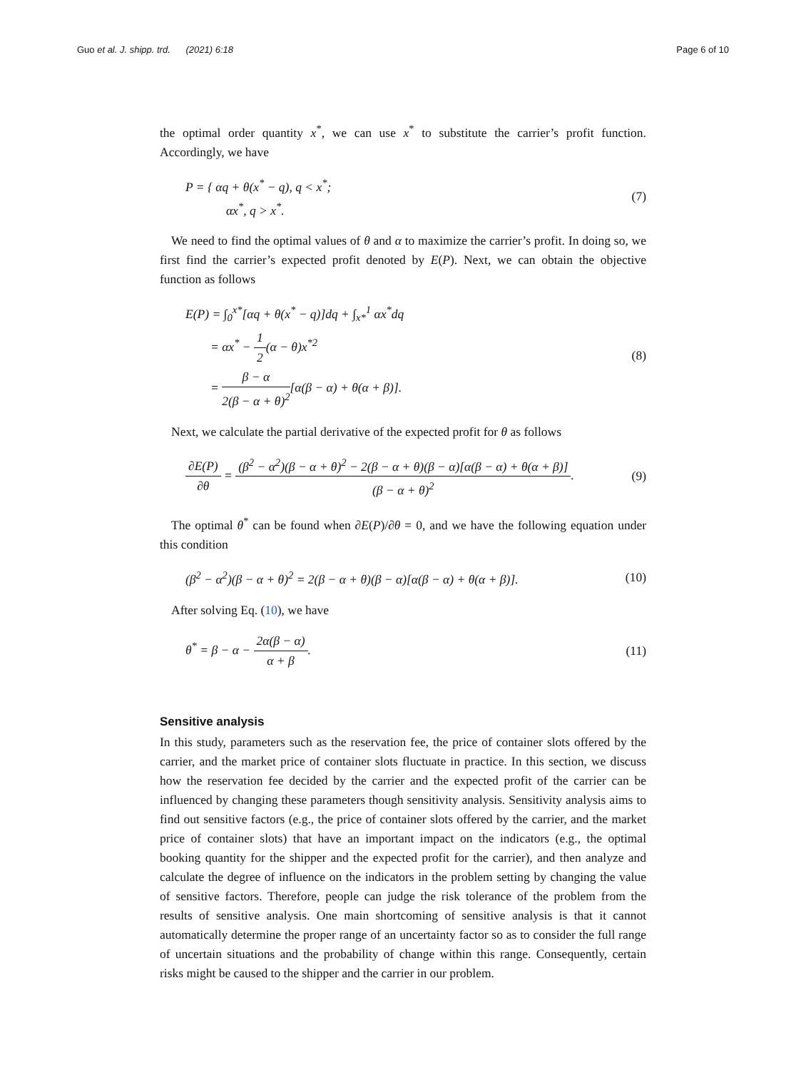Guo et al. J. shipp. trd. (2021) 6:18
Page 6 of 10
the optimal order quantity x<sup>*</sup>, we can use x<sup>*</sup> to substitute the carrier’s profit function. Accordingly, we have
P = { αq + θ(x<sup>*</sup> − q), q < x<sup>*</sup>;
αx<sup>*</sup>, q > x<sup>*</sup>.
(7)
We need to find the optimal values of θ and α to maximize the carrier’s profit. In doing so, we first find the carrier’s expected profit denoted by E(P). Next, we can obtain the objective function as follows
E(P) = ∫<sub>0</sub><sup>x*</sup>[αq + θ(x<sup>*</sup> − q)]dq + ∫<sub>x*</sub><sup>1</sup> αx<sup>*</sup>dq
= αx<sup>*</sup> − 1 2(α − θ)x<sup>*2</sup>
= β − α 2(β − α + θ)<sup>2</sup>[α(β − α) + θ(α + β)].
(8)
Next, we calculate the partial derivative of the expected profit for θ as follows
∂E(P) ∂θ = (β<sup>2</sup> − α<sup>2</sup>)(β − α + θ)<sup>2</sup> − 2(β − α + θ)(β − α)[α(β − α) + θ(α + β)] (β − α + θ)<sup>2</sup>.
(9)
The optimal θ<sup>*</sup> can be found when ∂E(P)/∂θ = 0, and we have the following equation under this condition
(β<sup>2</sup> − α<sup>2</sup>)(β − α + θ)<sup>2</sup> = 2(β − α + θ)(β − α)[α(β − α) + θ(α + β)].
(10)
After solving Eq. (10), we have
θ<sup>*</sup> = β − α − 2α(β − α) α + β. (11)
Sensitive analysis
In this study, parameters such as the reservation fee, the price of container slots offered by the carrier, and the market price of container slots fluctuate in practice. In this section, we discuss how the reservation fee decided by the carrier and the expected profit of the carrier can be influenced by changing these parameters though sensitivity analysis. Sensitivity analysis aims to find out sensitive factors (e.g., the price of container slots offered by the carrier, and the market price of container slots) that have an important impact on the indicators (e.g., the optimal booking quantity for the shipper and the expected profit for the carrier), and then analyze and calculate the degree of influence on the indicators in the problem setting by changing the value of sensitive factors. Therefore, people can judge the risk tolerance of the problem from the results of sensitive analysis. One main shortcoming of sensitive analysis is that it cannot automatically determine the proper range of an uncertainty factor so as to consider the full range of uncertain situations and the probability of change within this range. Consequently, certain risks might be caused to the shipper and the carrier in our problem.